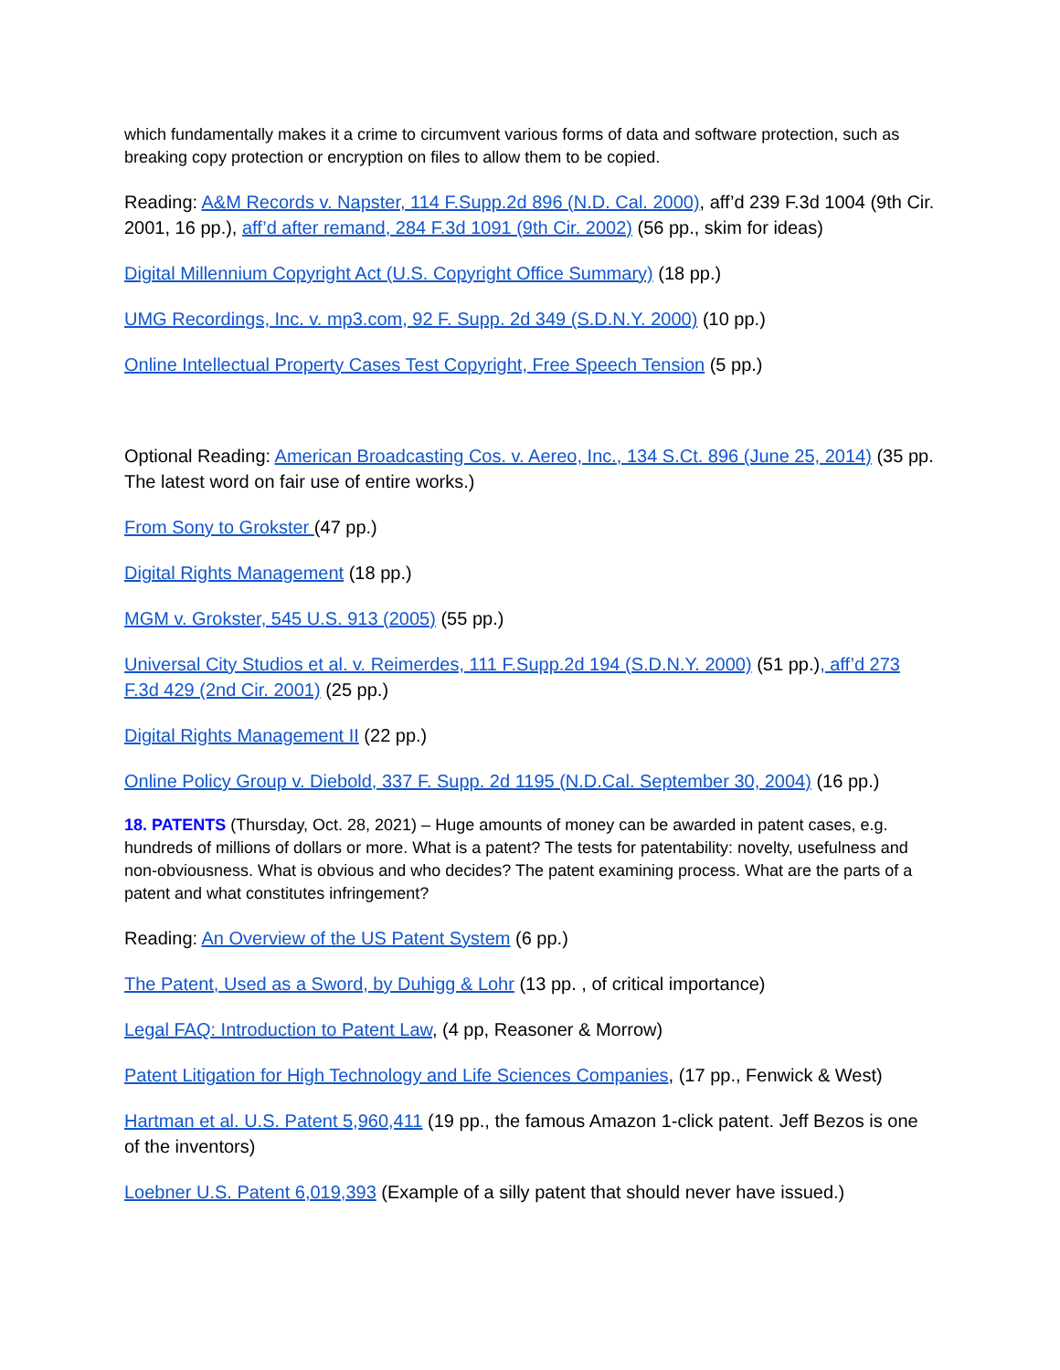which fundamentally makes it a crime to circumvent various forms of data and software protection, such as breaking copy protection or encryption on files to allow them to be copied.
Reading: A&M Records v. Napster, 114 F.Supp.2d 896 (N.D. Cal. 2000), aff’d 239 F.3d 1004 (9th Cir. 2001, 16 pp.), aff’d after remand, 284 F.3d 1091 (9th Cir. 2002) (56 pp., skim for ideas)
Digital Millennium Copyright Act (U.S. Copyright Office Summary) (18 pp.)
UMG Recordings, Inc. v. mp3.com, 92 F. Supp. 2d 349 (S.D.N.Y. 2000) (10 pp.)
Online Intellectual Property Cases Test Copyright, Free Speech Tension (5 pp.)
Optional Reading: American Broadcasting Cos. v. Aereo, Inc., 134 S.Ct. 896 (June 25, 2014) (35 pp. The latest word on fair use of entire works.)
From Sony to Grokster (47 pp.)
Digital Rights Management (18 pp.)
MGM v. Grokster, 545 U.S. 913 (2005) (55 pp.)
Universal City Studios et al. v. Reimerdes, 111 F.Supp.2d 194 (S.D.N.Y. 2000) (51 pp.), aff’d 273 F.3d 429 (2nd Cir. 2001) (25 pp.)
Digital Rights Management II (22 pp.)
Online Policy Group v. Diebold, 337 F. Supp. 2d 1195 (N.D.Cal. September 30, 2004) (16 pp.)
18. PATENTS (Thursday, Oct. 28, 2021) – Huge amounts of money can be awarded in patent cases, e.g. hundreds of millions of dollars or more. What is a patent? The tests for patentability: novelty, usefulness and non-obviousness. What is obvious and who decides? The patent examining process. What are the parts of a patent and what constitutes infringement?
Reading: An Overview of the US Patent System (6 pp.)
The Patent, Used as a Sword, by Duhigg & Lohr (13 pp. , of critical importance)
Legal FAQ: Introduction to Patent Law, (4 pp, Reasoner & Morrow)
Patent Litigation for High Technology and Life Sciences Companies, (17 pp., Fenwick & West)
Hartman et al. U.S. Patent 5,960,411 (19 pp., the famous Amazon 1-click patent. Jeff Bezos is one of the inventors)
Loebner U.S. Patent 6,019,393 (Example of a silly patent that should never have issued.)